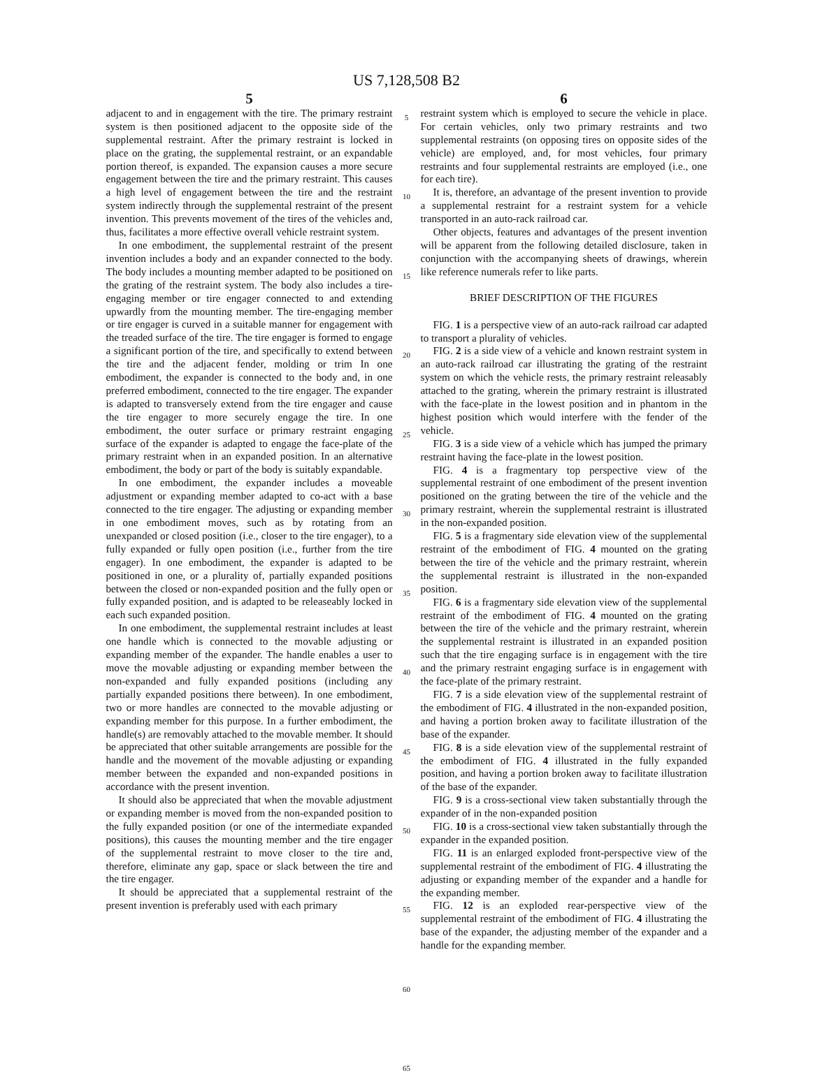US 7,128,508 B2
5
adjacent to and in engagement with the tire. The primary restraint system is then positioned adjacent to the opposite side of the supplemental restraint. After the primary restraint is locked in place on the grating, the supplemental restraint, or an expandable portion thereof, is expanded. The expansion causes a more secure engagement between the tire and the primary restraint. This causes a high level of engagement between the tire and the restraint system indirectly through the supplemental restraint of the present invention. This prevents movement of the tires of the vehicles and, thus, facilitates a more effective overall vehicle restraint system.
In one embodiment, the supplemental restraint of the present invention includes a body and an expander connected to the body. The body includes a mounting member adapted to be positioned on the grating of the restraint system. The body also includes a tire-engaging member or tire engager connected to and extending upwardly from the mounting member. The tire-engaging member or tire engager is curved in a suitable manner for engagement with the treaded surface of the tire. The tire engager is formed to engage a significant portion of the tire, and specifically to extend between the tire and the adjacent fender, molding or trim In one embodiment, the expander is connected to the body and, in one preferred embodiment, connected to the tire engager. The expander is adapted to transversely extend from the tire engager and cause the tire engager to more securely engage the tire. In one embodiment, the outer surface or primary restraint engaging surface of the expander is adapted to engage the face-plate of the primary restraint when in an expanded position. In an alternative embodiment, the body or part of the body is suitably expandable.
In one embodiment, the expander includes a moveable adjustment or expanding member adapted to co-act with a base connected to the tire engager. The adjusting or expanding member in one embodiment moves, such as by rotating from an unexpanded or closed position (i.e., closer to the tire engager), to a fully expanded or fully open position (i.e., further from the tire engager). In one embodiment, the expander is adapted to be positioned in one, or a plurality of, partially expanded positions between the closed or non-expanded position and the fully open or fully expanded position, and is adapted to be releaseably locked in each such expanded position.
In one embodiment, the supplemental restraint includes at least one handle which is connected to the movable adjusting or expanding member of the expander. The handle enables a user to move the movable adjusting or expanding member between the non-expanded and fully expanded positions (including any partially expanded positions there between). In one embodiment, two or more handles are connected to the movable adjusting or expanding member for this purpose. In a further embodiment, the handle(s) are removably attached to the movable member. It should be appreciated that other suitable arrangements are possible for the handle and the movement of the movable adjusting or expanding member between the expanded and non-expanded positions in accordance with the present invention.
It should also be appreciated that when the movable adjustment or expanding member is moved from the non-expanded position to the fully expanded position (or one of the intermediate expanded positions), this causes the mounting member and the tire engager of the supplemental restraint to move closer to the tire and, therefore, eliminate any gap, space or slack between the tire and the tire engager.
It should be appreciated that a supplemental restraint of the present invention is preferably used with each primary
5
10
15
20
25
30
35
40
45
50
55
60
65
6
restraint system which is employed to secure the vehicle in place. For certain vehicles, only two primary restraints and two supplemental restraints (on opposing tires on opposite sides of the vehicle) are employed, and, for most vehicles, four primary restraints and four supplemental restraints are employed (i.e., one for each tire).
It is, therefore, an advantage of the present invention to provide a supplemental restraint for a restraint system for a vehicle transported in an auto-rack railroad car.
Other objects, features and advantages of the present invention will be apparent from the following detailed disclosure, taken in conjunction with the accompanying sheets of drawings, wherein like reference numerals refer to like parts.
BRIEF DESCRIPTION OF THE FIGURES
FIG. 1 is a perspective view of an auto-rack railroad car adapted to transport a plurality of vehicles.
FIG. 2 is a side view of a vehicle and known restraint system in an auto-rack railroad car illustrating the grating of the restraint system on which the vehicle rests, the primary restraint releasably attached to the grating, wherein the primary restraint is illustrated with the face-plate in the lowest position and in phantom in the highest position which would interfere with the fender of the vehicle.
FIG. 3 is a side view of a vehicle which has jumped the primary restraint having the face-plate in the lowest position.
FIG. 4 is a fragmentary top perspective view of the supplemental restraint of one embodiment of the present invention positioned on the grating between the tire of the vehicle and the primary restraint, wherein the supplemental restraint is illustrated in the non-expanded position.
FIG. 5 is a fragmentary side elevation view of the supplemental restraint of the embodiment of FIG. 4 mounted on the grating between the tire of the vehicle and the primary restraint, wherein the supplemental restraint is illustrated in the non-expanded position.
FIG. 6 is a fragmentary side elevation view of the supplemental restraint of the embodiment of FIG. 4 mounted on the grating between the tire of the vehicle and the primary restraint, wherein the supplemental restraint is illustrated in an expanded position such that the tire engaging surface is in engagement with the tire and the primary restraint engaging surface is in engagement with the face-plate of the primary restraint.
FIG. 7 is a side elevation view of the supplemental restraint of the embodiment of FIG. 4 illustrated in the non-expanded position, and having a portion broken away to facilitate illustration of the base of the expander.
FIG. 8 is a side elevation view of the supplemental restraint of the embodiment of FIG. 4 illustrated in the fully expanded position, and having a portion broken away to facilitate illustration of the base of the expander.
FIG. 9 is a cross-sectional view taken substantially through the expander of in the non-expanded position
FIG. 10 is a cross-sectional view taken substantially through the expander in the expanded position.
FIG. 11 is an enlarged exploded front-perspective view of the supplemental restraint of the embodiment of FIG. 4 illustrating the adjusting or expanding member of the expander and a handle for the expanding member.
FIG. 12 is an exploded rear-perspective view of the supplemental restraint of the embodiment of FIG. 4 illustrating the base of the expander, the adjusting member of the expander and a handle for the expanding member.